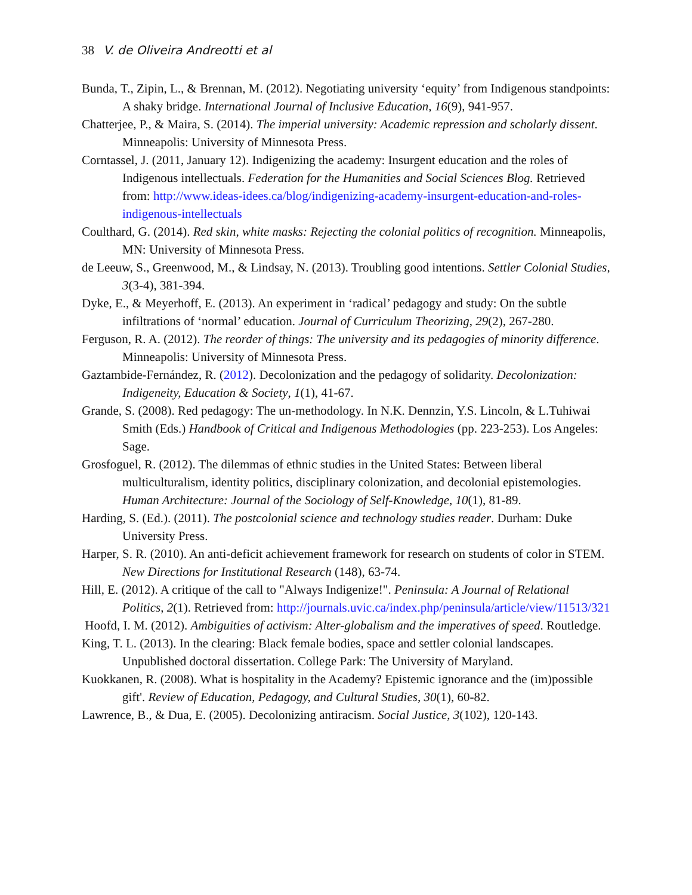38 V. de Oliveira Andreotti et al
Bunda, T., Zipin, L., & Brennan, M. (2012). Negotiating university ‘equity’ from Indigenous standpoints: A shaky bridge. International Journal of Inclusive Education, 16(9), 941-957.
Chatterjee, P., & Maira, S. (2014). The imperial university: Academic repression and scholarly dissent. Minneapolis: University of Minnesota Press.
Corntassel, J. (2011, January 12). Indigenizing the academy: Insurgent education and the roles of Indigenous intellectuals. Federation for the Humanities and Social Sciences Blog. Retrieved from: http://www.ideas-idees.ca/blog/indigenizing-academy-insurgent-education-and-roles-indigenous-intellectuals
Coulthard, G. (2014). Red skin, white masks: Rejecting the colonial politics of recognition. Minneapolis, MN: University of Minnesota Press.
de Leeuw, S., Greenwood, M., & Lindsay, N. (2013). Troubling good intentions. Settler Colonial Studies, 3(3-4), 381-394.
Dyke, E., & Meyerhoff, E. (2013). An experiment in ‘radical’ pedagogy and study: On the subtle infiltrations of ‘normal’ education. Journal of Curriculum Theorizing, 29(2), 267-280.
Ferguson, R. A. (2012). The reorder of things: The university and its pedagogies of minority difference. Minneapolis: University of Minnesota Press.
Gaztambide-Fernández, R. (2012). Decolonization and the pedagogy of solidarity. Decolonization: Indigeneity, Education & Society, 1(1), 41-67.
Grande, S. (2008). Red pedagogy: The un-methodology. In N.K. Dennzin, Y.S. Lincoln, & L.Tuhiwai Smith (Eds.) Handbook of Critical and Indigenous Methodologies (pp. 223-253). Los Angeles: Sage.
Grosfoguel, R. (2012). The dilemmas of ethnic studies in the United States: Between liberal multiculturalism, identity politics, disciplinary colonization, and decolonial epistemologies. Human Architecture: Journal of the Sociology of Self-Knowledge, 10(1), 81-89.
Harding, S. (Ed.). (2011). The postcolonial science and technology studies reader. Durham: Duke University Press.
Harper, S. R. (2010). An anti-deficit achievement framework for research on students of color in STEM. New Directions for Institutional Research (148), 63-74.
Hill, E. (2012). A critique of the call to "Always Indigenize!". Peninsula: A Journal of Relational Politics, 2(1). Retrieved from: http://journals.uvic.ca/index.php/peninsula/article/view/11513/321
Hoofd, I. M. (2012). Ambiguities of activism: Alter-globalism and the imperatives of speed. Routledge.
King, T. L. (2013). In the clearing: Black female bodies, space and settler colonial landscapes. Unpublished doctoral dissertation. College Park: The University of Maryland.
Kuokkanen, R. (2008). What is hospitality in the Academy? Epistemic ignorance and the (im)possible gift'. Review of Education, Pedagogy, and Cultural Studies, 30(1), 60-82.
Lawrence, B., & Dua, E. (2005). Decolonizing antiracism. Social Justice, 3(102), 120-143.